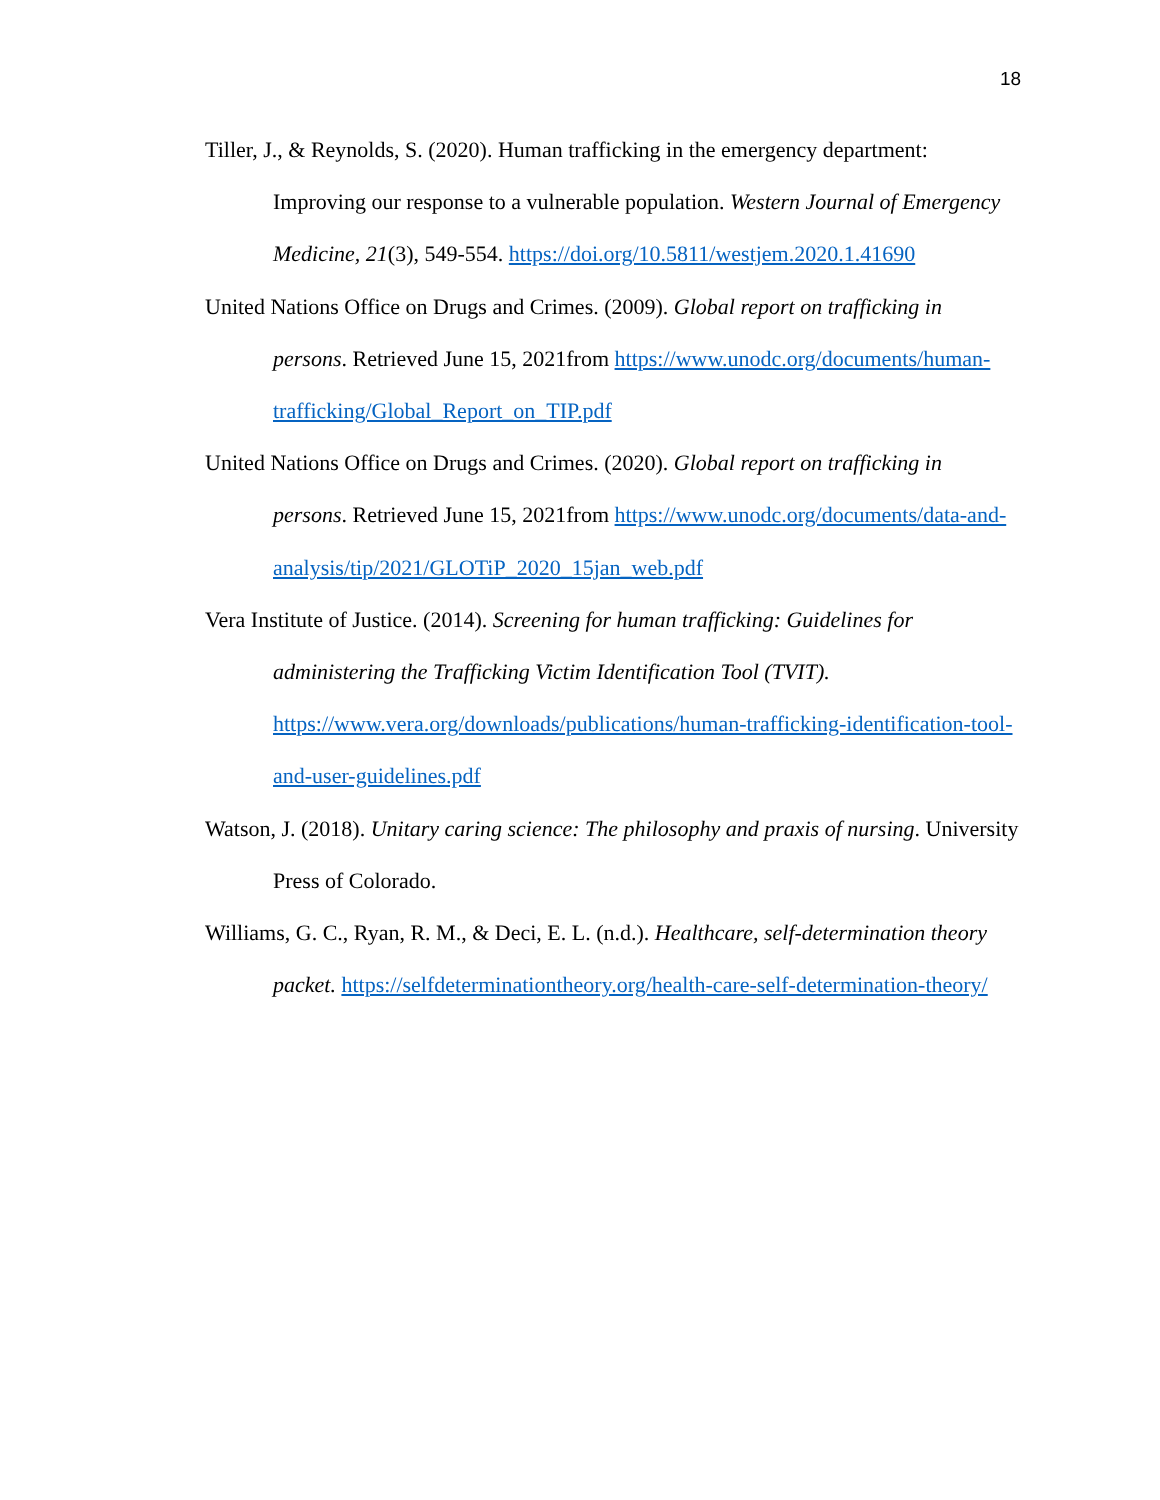18
Tiller, J., & Reynolds, S. (2020). Human trafficking in the emergency department: Improving our response to a vulnerable population. Western Journal of Emergency Medicine, 21(3), 549-554. https://doi.org/10.5811/westjem.2020.1.41690
United Nations Office on Drugs and Crimes. (2009). Global report on trafficking in persons. Retrieved June 15, 2021from https://www.unodc.org/documents/human-trafficking/Global_Report_on_TIP.pdf
United Nations Office on Drugs and Crimes. (2020). Global report on trafficking in persons. Retrieved June 15, 2021from https://www.unodc.org/documents/data-and-analysis/tip/2021/GLOTiP_2020_15jan_web.pdf
Vera Institute of Justice. (2014). Screening for human trafficking: Guidelines for administering the Trafficking Victim Identification Tool (TVIT). https://www.vera.org/downloads/publications/human-trafficking-identification-tool-and-user-guidelines.pdf
Watson, J. (2018). Unitary caring science: The philosophy and praxis of nursing. University Press of Colorado.
Williams, G. C., Ryan, R. M., & Deci, E. L. (n.d.). Healthcare, self-determination theory packet. https://selfdeterminationtheory.org/health-care-self-determination-theory/